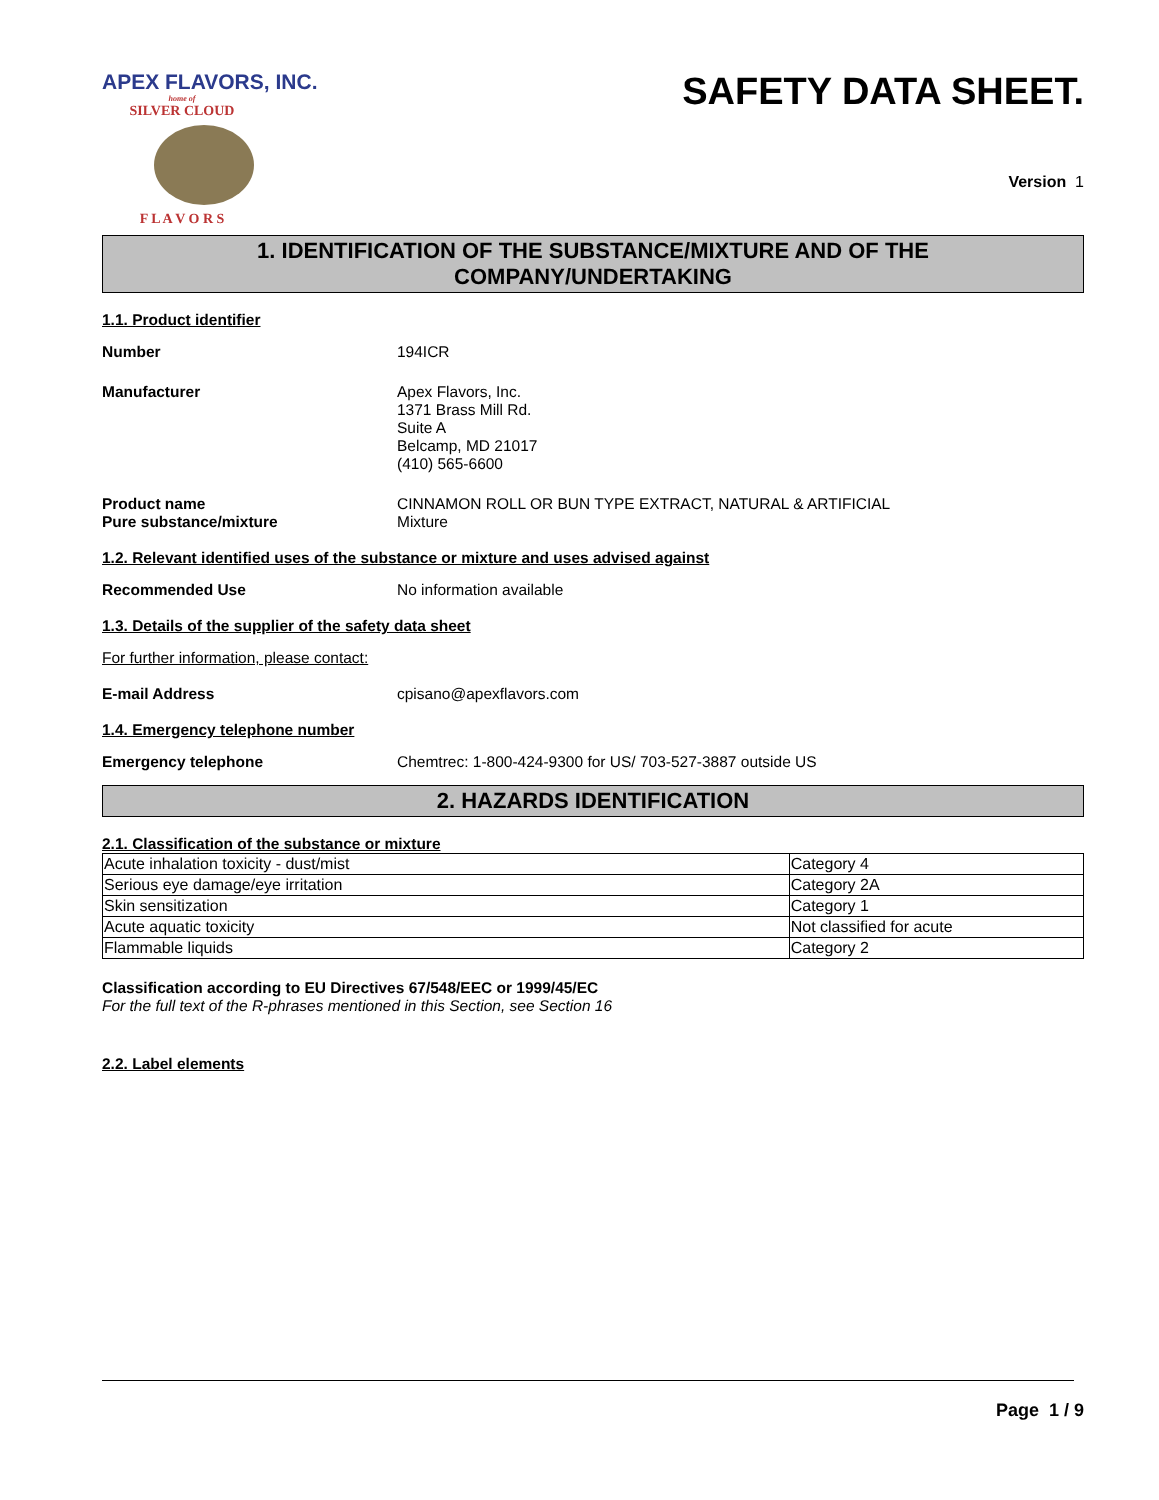APEX FLAVORS, INC.
home of
SILVER CLOUD
F L A V O R S
SAFETY DATA SHEET.
Version 1
1. IDENTIFICATION OF THE SUBSTANCE/MIXTURE AND OF THE
COMPANY/UNDERTAKING
1.1. Product identifier
Number 194ICR
Manufacturer Apex Flavors, Inc.
1371 Brass Mill Rd.
Suite A
Belcamp, MD 21017
(410) 565-6600
Product name
Pure substance/mixture
CINNAMON ROLL OR BUN TYPE EXTRACT, NATURAL & ARTIFICIAL
Mixture
1.2. Relevant identified uses of the substance or mixture and uses advised against
Recommended Use No information available
1.3. Details of the supplier of the safety data sheet
For further information, please contact:
E-mail Address cpisano@apexflavors.com
1.4. Emergency telephone number
Emergency telephone Chemtrec: 1-800-424-9300 for US/ 703-527-3887 outside US
2. HAZARDS IDENTIFICATION
2.1. Classification of the substance or mixture
| Acute inhalation toxicity - dust/mist | Category 4 |
| Serious eye damage/eye irritation | Category 2A |
| Skin sensitization | Category 1 |
| Acute aquatic toxicity | Not classified for acute |
| Flammable liquids | Category 2 |
Classification according to EU Directives 67/548/EEC or 1999/45/EC
For the full text of the R-phrases mentioned in this Section, see Section 16
2.2. Label elements
Page 1 / 9